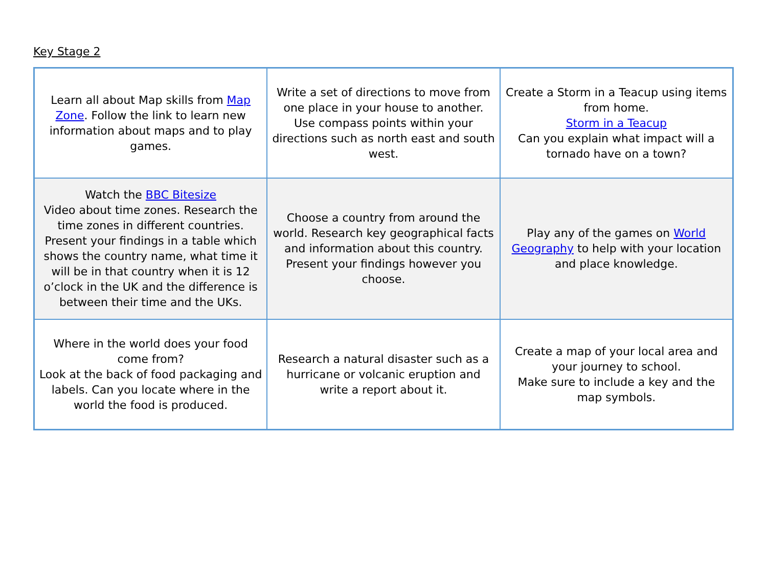Key Stage 2
| Learn all about Map skills from Map Zone . Follow the link to learn new information about maps and to play games. | Write a set of directions to move from one place in your house to another. Use compass points within your directions such as north east and south west. | Create a Storm in a Teacup using items from home. Storm in a Teacup Can you explain what impact will a tornado have on a town? |
| Watch the BBC Bitesize Video about time zones. Research the time zones in different countries. Present your findings in a table which shows the country name, what time it will be in that country when it is 12 o’clock in the UK and the difference is between their time and the UKs. | Choose a country from around the world. Research key geographical facts and information about this country. Present your findings however you choose. | Play any of the games on World Geography to help with your location and place knowledge. |
| Where in the world does your food come from? Look at the back of food packaging and labels. Can you locate where in the world the food is produced. | Research a natural disaster such as a hurricane or volcanic eruption and write a report about it. | Create a map of your local area and your journey to school. Make sure to include a key and the map symbols. |